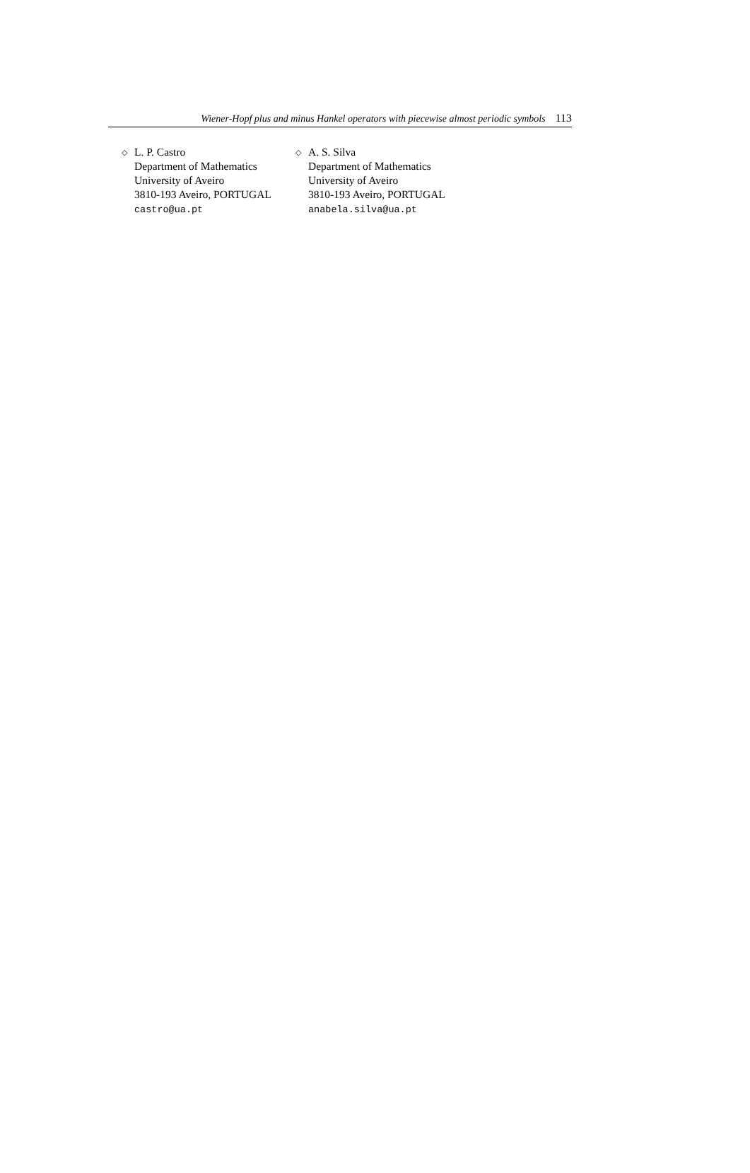Wiener-Hopf plus and minus Hankel operators with piecewise almost periodic symbols 113
◇
L. P. Castro
Department of Mathematics
University of Aveiro
3810-193 Aveiro, PORTUGAL
castro@ua.pt
◇
A. S. Silva
Department of Mathematics
University of Aveiro
3810-193 Aveiro, PORTUGAL
anabela.silva@ua.pt